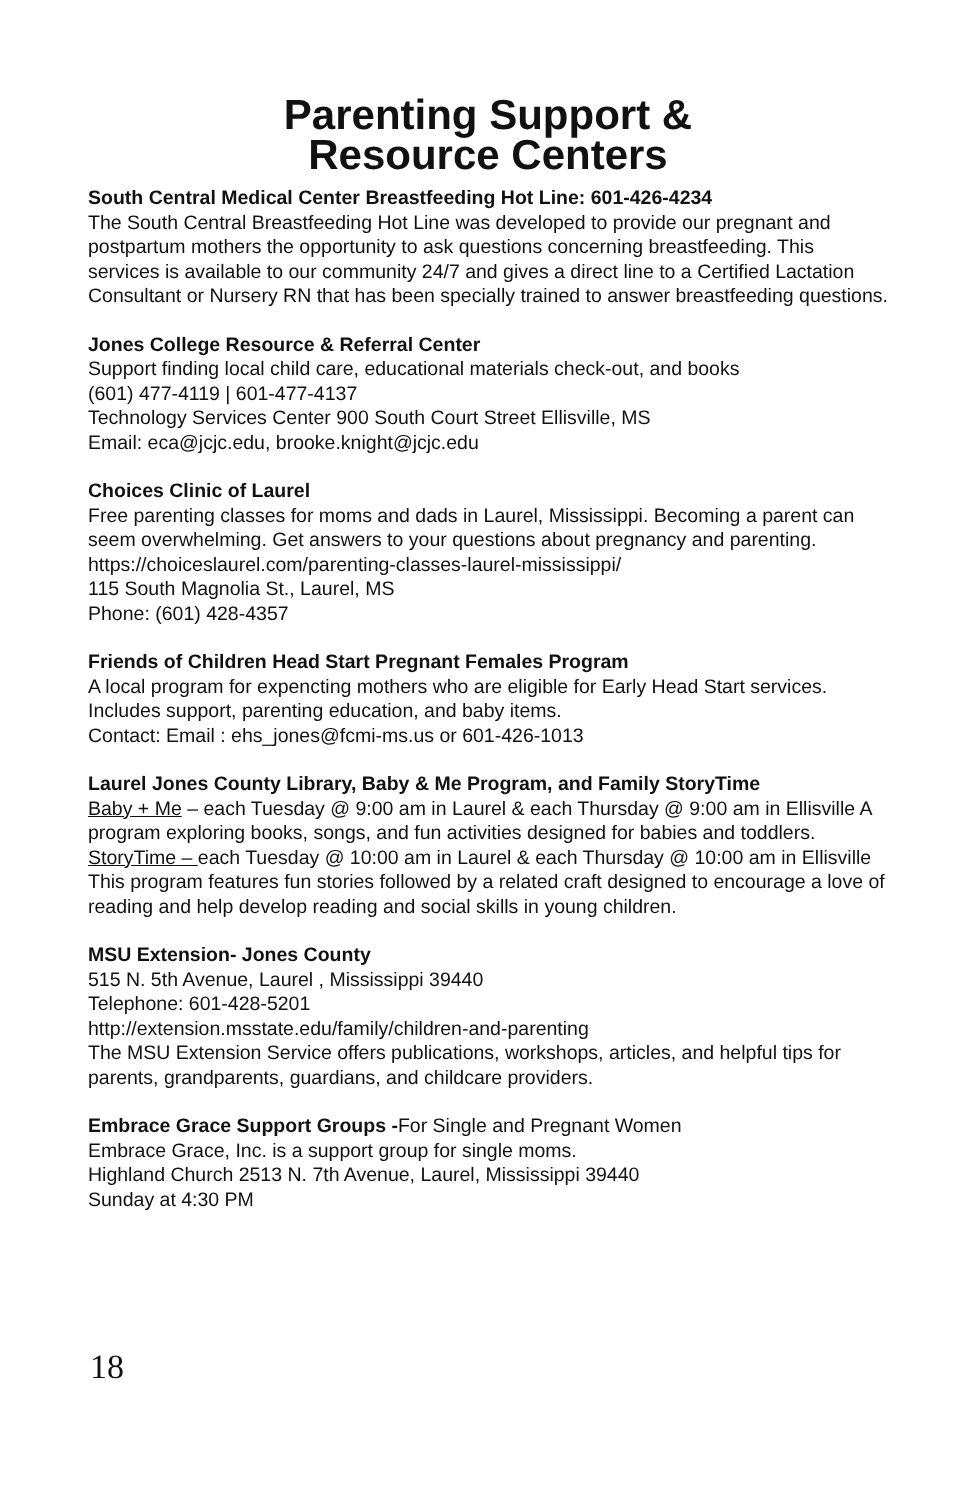Parenting Support &
Resource Centers
South Central Medical Center Breastfeeding Hot Line: 601-426-4234
The South Central Breastfeeding Hot Line was developed to provide our pregnant and postpartum mothers the opportunity to ask questions concerning breastfeeding. This services is available to our community 24/7 and gives a direct line to a Certified Lactation Consultant or Nursery RN that has been specially trained to answer breastfeeding questions.
Jones College Resource & Referral Center
Support finding local child care, educational materials check-out, and books
(601) 477-4119 | 601-477-4137
Technology Services Center 900 South Court Street Ellisville, MS
Email: eca@jcjc.edu, brooke.knight@jcjc.edu
Choices Clinic of Laurel
Free parenting classes for moms and dads in Laurel, Mississippi. Becoming a parent can seem overwhelming. Get answers to your questions about pregnancy and parenting.
https://choiceslaurel.com/parenting-classes-laurel-mississippi/
115 South Magnolia St., Laurel, MS
Phone: (601) 428-4357
Friends of Children Head Start Pregnant Females Program
A local program for expencting mothers who are eligible for Early Head Start services. Includes support, parenting education, and baby items.
Contact: Email : ehs_jones@fcmi-ms.us or 601-426-1013
Laurel Jones County Library, Baby & Me Program, and Family StoryTime
Baby + Me – each Tuesday @ 9:00 am in Laurel & each Thursday @ 9:00 am in Ellisville A program exploring books, songs, and fun activities designed for babies and toddlers.
StoryTime – each Tuesday @ 10:00 am in Laurel & each Thursday @ 10:00 am in Ellisville This program features fun stories followed by a related craft designed to encourage a love of reading and help develop reading and social skills in young children.
MSU Extension- Jones County
515 N. 5th Avenue, Laurel , Mississippi 39440
Telephone: 601-428-5201
http://extension.msstate.edu/family/children-and-parenting
The MSU Extension Service offers publications, workshops, articles, and helpful tips for parents, grandparents, guardians, and childcare providers.
Embrace Grace Support Groups -For Single and Pregnant Women
Embrace Grace, Inc. is a support group for single moms.
Highland Church 2513 N. 7th Avenue, Laurel, Mississippi 39440
Sunday at 4:30 PM
18